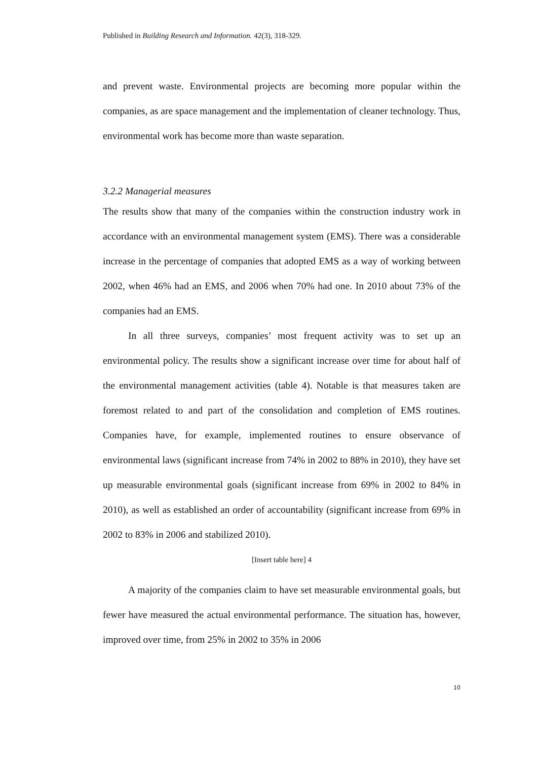Published in Building Research and Information. 42(3), 318-329.
and prevent waste. Environmental projects are becoming more popular within the companies, as are space management and the implementation of cleaner technology. Thus, environmental work has become more than waste separation.
3.2.2 Managerial measures
The results show that many of the companies within the construction industry work in accordance with an environmental management system (EMS). There was a considerable increase in the percentage of companies that adopted EMS as a way of working between 2002, when 46% had an EMS, and 2006 when 70% had one. In 2010 about 73% of the companies had an EMS.
In all three surveys, companies’ most frequent activity was to set up an environmental policy. The results show a significant increase over time for about half of the environmental management activities (table 4). Notable is that measures taken are foremost related to and part of the consolidation and completion of EMS routines. Companies have, for example, implemented routines to ensure observance of environmental laws (significant increase from 74% in 2002 to 88% in 2010), they have set up measurable environmental goals (significant increase from 69% in 2002 to 84% in 2010), as well as established an order of accountability (significant increase from 69% in 2002 to 83% in 2006 and stabilized 2010).
[Insert table here] 4
A majority of the companies claim to have set measurable environmental goals, but fewer have measured the actual environmental performance. The situation has, however, improved over time, from 25% in 2002 to 35% in 2006
10